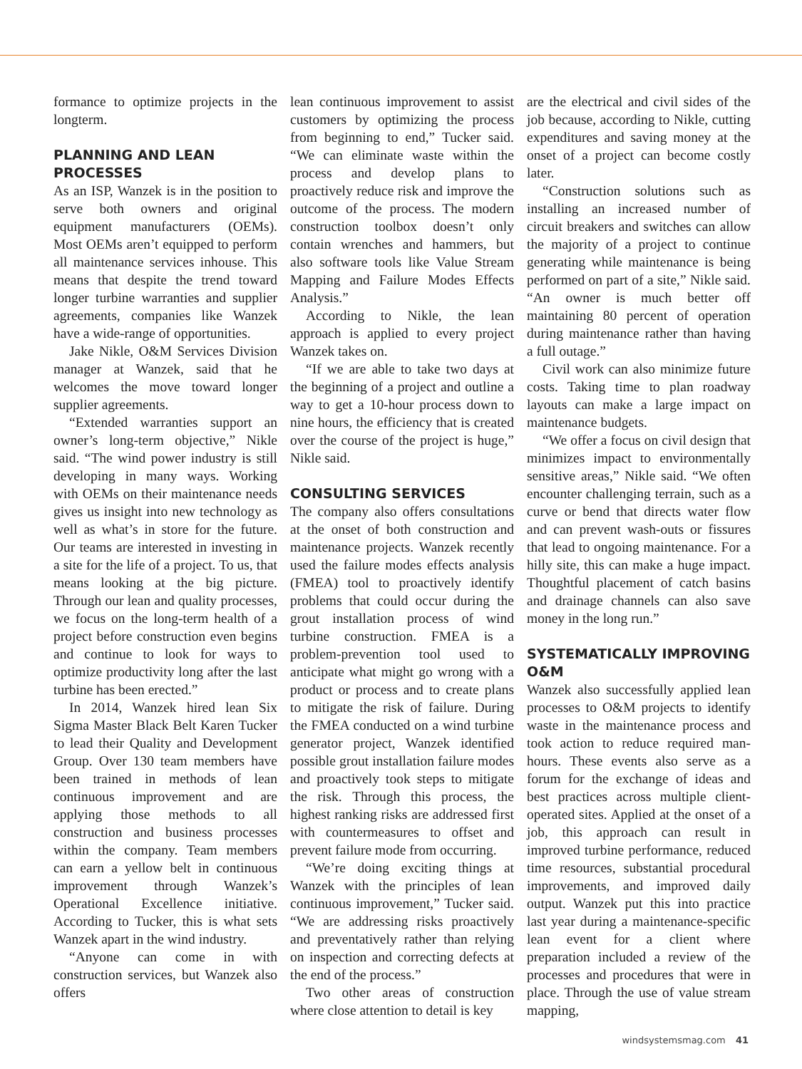formance to optimize projects in the longterm.
PLANNING AND LEAN PROCESSES
As an ISP, Wanzek is in the position to serve both owners and original equipment manufacturers (OEMs). Most OEMs aren’t equipped to perform all maintenance services inhouse. This means that despite the trend toward longer turbine warranties and supplier agreements, companies like Wanzek have a wide-range of opportunities.
Jake Nikle, O&M Services Division manager at Wanzek, said that he welcomes the move toward longer supplier agreements.
“Extended warranties support an owner’s long-term objective,” Nikle said. “The wind power industry is still developing in many ways. Working with OEMs on their maintenance needs gives us insight into new technology as well as what’s in store for the future. Our teams are interested in investing in a site for the life of a project. To us, that means looking at the big picture. Through our lean and quality processes, we focus on the long-term health of a project before construction even begins and continue to look for ways to optimize productivity long after the last turbine has been erected.”
In 2014, Wanzek hired lean Six Sigma Master Black Belt Karen Tucker to lead their Quality and Development Group. Over 130 team members have been trained in methods of lean continuous improvement and are applying those methods to all construction and business processes within the company. Team members can earn a yellow belt in continuous improvement through Wanzek’s Operational Excellence initiative. According to Tucker, this is what sets Wanzek apart in the wind industry.
“Anyone can come in with construction services, but Wanzek also offers
lean continuous improvement to assist customers by optimizing the process from beginning to end,” Tucker said. “We can eliminate waste within the process and develop plans to proactively reduce risk and improve the outcome of the process. The modern construction toolbox doesn’t only contain wrenches and hammers, but also software tools like Value Stream Mapping and Failure Modes Effects Analysis.”
According to Nikle, the lean approach is applied to every project Wanzek takes on.
“If we are able to take two days at the beginning of a project and outline a way to get a 10-hour process down to nine hours, the efficiency that is created over the course of the project is huge,” Nikle said.
CONSULTING SERVICES
The company also offers consultations at the onset of both construction and maintenance projects. Wanzek recently used the failure modes effects analysis (FMEA) tool to proactively identify problems that could occur during the grout installation process of wind turbine construction. FMEA is a problem-prevention tool used to anticipate what might go wrong with a product or process and to create plans to mitigate the risk of failure. During the FMEA conducted on a wind turbine generator project, Wanzek identified possible grout installation failure modes and proactively took steps to mitigate the risk. Through this process, the highest ranking risks are addressed first with countermeasures to offset and prevent failure mode from occurring.
“We’re doing exciting things at Wanzek with the principles of lean continuous improvement,” Tucker said. “We are addressing risks proactively and preventatively rather than relying on inspection and correcting defects at the end of the process.”
Two other areas of construction where close attention to detail is key
are the electrical and civil sides of the job because, according to Nikle, cutting expenditures and saving money at the onset of a project can become costly later.
“Construction solutions such as installing an increased number of circuit breakers and switches can allow the majority of a project to continue generating while maintenance is being performed on part of a site,” Nikle said. “An owner is much better off maintaining 80 percent of operation during maintenance rather than having a full outage.”
Civil work can also minimize future costs. Taking time to plan roadway layouts can make a large impact on maintenance budgets.
“We offer a focus on civil design that minimizes impact to environmentally sensitive areas,” Nikle said. “We often encounter challenging terrain, such as a curve or bend that directs water flow and can prevent wash-outs or fissures that lead to ongoing maintenance. For a hilly site, this can make a huge impact. Thoughtful placement of catch basins and drainage channels can also save money in the long run.”
SYSTEMATICALLY IMPROVING O&M
Wanzek also successfully applied lean processes to O&M projects to identify waste in the maintenance process and took action to reduce required man-hours. These events also serve as a forum for the exchange of ideas and best practices across multiple client-operated sites. Applied at the onset of a job, this approach can result in improved turbine performance, reduced time resources, substantial procedural improvements, and improved daily output. Wanzek put this into practice last year during a maintenance-specific lean event for a client where preparation included a review of the processes and procedures that were in place. Through the use of value stream mapping,
windsystemsmag.com 41